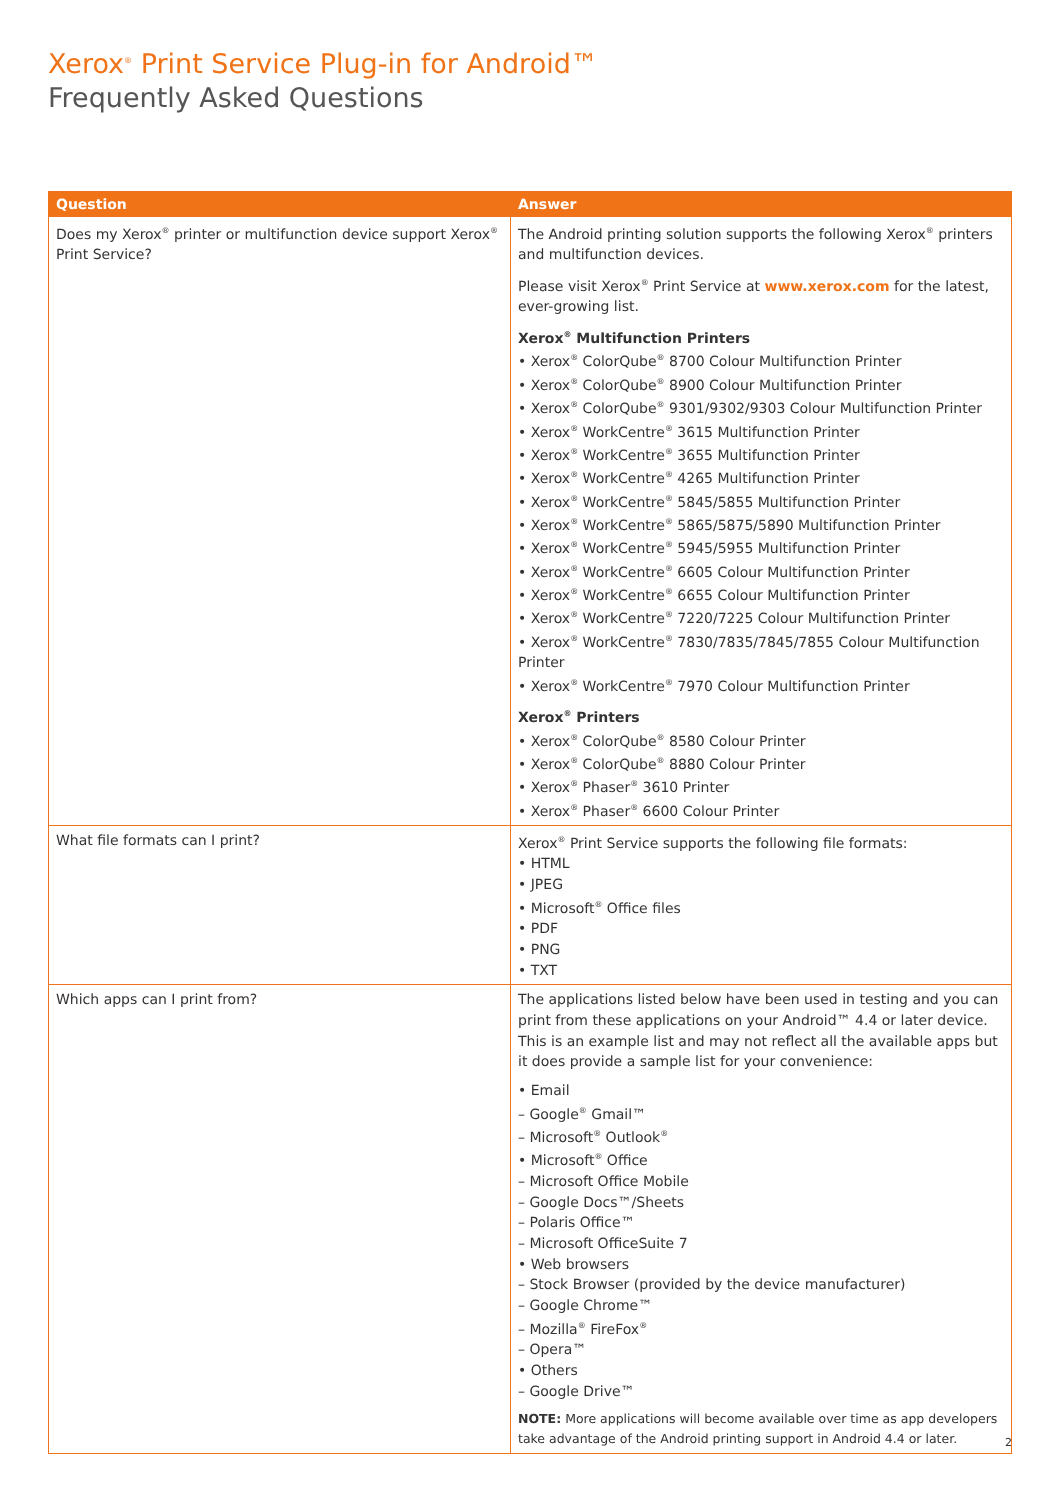Xerox<sup>®</sup> Print Service Plug-in for Android™
Frequently Asked Questions
| Question | Answer |
| --- | --- |
| Does my Xerox<sup>®</sup> printer or multifunction device support Xerox<sup>®</sup> Print Service? | The Android printing solution supports the following Xerox<sup>®</sup> printers and multifunction devices. Please visit Xerox<sup>®</sup> Print Service at www.xerox.com for the latest, ever-growing list. Xerox<sup>®</sup> Multifunction Printers • Xerox<sup>®</sup> ColorQube<sup>®</sup> 8700 Colour Multifunction Printer • Xerox<sup>®</sup> ColorQube<sup>®</sup> 8900 Colour Multifunction Printer • Xerox<sup>®</sup> ColorQube<sup>®</sup> 9301/9302/9303 Colour Multifunction Printer • Xerox<sup>®</sup> WorkCentre<sup>®</sup> 3615 Multifunction Printer • Xerox<sup>®</sup> WorkCentre<sup>®</sup> 3655 Multifunction Printer • Xerox<sup>®</sup> WorkCentre<sup>®</sup> 4265 Multifunction Printer • Xerox<sup>®</sup> WorkCentre<sup>®</sup> 5845/5855 Multifunction Printer • Xerox<sup>®</sup> WorkCentre<sup>®</sup> 5865/5875/5890 Multifunction Printer • Xerox<sup>®</sup> WorkCentre<sup>®</sup> 5945/5955 Multifunction Printer • Xerox<sup>®</sup> WorkCentre<sup>®</sup> 6605 Colour Multifunction Printer • Xerox<sup>®</sup> WorkCentre<sup>®</sup> 6655 Colour Multifunction Printer • Xerox<sup>®</sup> WorkCentre<sup>®</sup> 7220/7225 Colour Multifunction Printer • Xerox<sup>®</sup> WorkCentre<sup>®</sup> 7830/7835/7845/7855 Colour Multifunction Printer • Xerox<sup>®</sup> WorkCentre<sup>®</sup> 7970 Colour Multifunction Printer Xerox<sup>®</sup> Printers • Xerox<sup>®</sup> ColorQube<sup>®</sup> 8580 Colour Printer • Xerox<sup>®</sup> ColorQube<sup>®</sup> 8880 Colour Printer • Xerox<sup>®</sup> Phaser<sup>®</sup> 3610 Printer • Xerox<sup>®</sup> Phaser<sup>®</sup> 6600 Colour Printer |
| What file formats can I print? | Xerox<sup>®</sup> Print Service supports the following file formats: • HTML • JPEG • Microsoft<sup>®</sup> Office files • PDF • PNG • TXT |
| Which apps can I print from? | The applications listed below have been used in testing and you can print from these applications on your Android™ 4.4 or later device. This is an example list and may not reflect all the available apps but it does provide a sample list for your convenience: • Email – Google<sup>®</sup> Gmail™ – Microsoft<sup>®</sup> Outlook<sup>®</sup> • Microsoft<sup>®</sup> Office – Microsoft Office Mobile – Google Docs™/Sheets – Polaris Office™ – Microsoft OfficeSuite 7 • Web browsers – Stock Browser (provided by the device manufacturer) – Google Chrome™ – Mozilla<sup>®</sup> FireFox<sup>®</sup> – Opera™ • Others – Google Drive™ NOTE: More applications will become available over time as app developers take advantage of the Android printing support in Android 4.4 or later. |
2